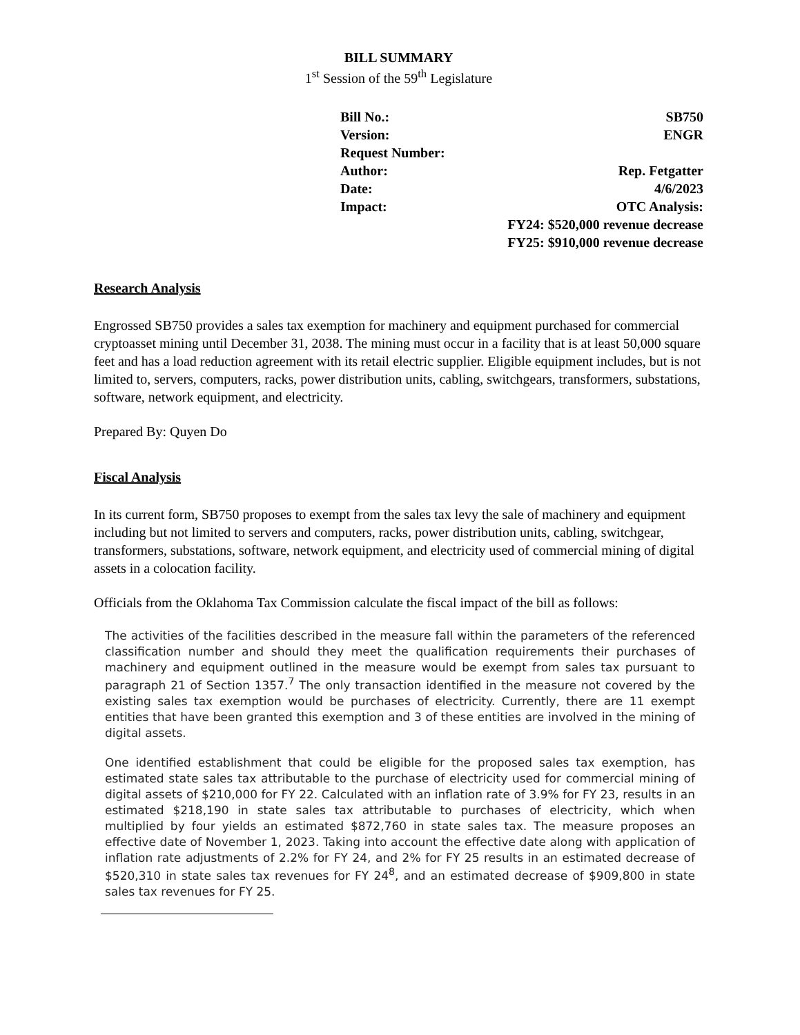BILL SUMMARY
1<sup>st</sup> Session of the 59<sup>th</sup> Legislature
Bill No.: SB750
Version: ENGR
Request Number:
Author: Rep. Fetgatter
Date: 4/6/2023
Impact: OTC Analysis:
FY24: $520,000 revenue decrease
FY25: $910,000 revenue decrease
Research Analysis
Engrossed SB750 provides a sales tax exemption for machinery and equipment purchased for commercial cryptoasset mining until December 31, 2038. The mining must occur in a facility that is at least 50,000 square feet and has a load reduction agreement with its retail electric supplier. Eligible equipment includes, but is not limited to, servers, computers, racks, power distribution units, cabling, switchgears, transformers, substations, software, network equipment, and electricity.
Prepared By: Quyen Do
Fiscal Analysis
In its current form, SB750 proposes to exempt from the sales tax levy the sale of machinery and equipment including but not limited to servers and computers, racks, power distribution units, cabling, switchgear, transformers, substations, software, network equipment, and electricity used of commercial mining of digital assets in a colocation facility.
Officials from the Oklahoma Tax Commission calculate the fiscal impact of the bill as follows:
The activities of the facilities described in the measure fall within the parameters of the referenced classification number and should they meet the qualification requirements their purchases of machinery and equipment outlined in the measure would be exempt from sales tax pursuant to paragraph 21 of Section 1357.<sup>7</sup> The only transaction identified in the measure not covered by the existing sales tax exemption would be purchases of electricity. Currently, there are 11 exempt entities that have been granted this exemption and 3 of these entities are involved in the mining of digital assets.
One identified establishment that could be eligible for the proposed sales tax exemption, has estimated state sales tax attributable to the purchase of electricity used for commercial mining of digital assets of $210,000 for FY 22. Calculated with an inflation rate of 3.9% for FY 23, results in an estimated $218,190 in state sales tax attributable to purchases of electricity, which when multiplied by four yields an estimated $872,760 in state sales tax. The measure proposes an effective date of November 1, 2023. Taking into account the effective date along with application of inflation rate adjustments of 2.2% for FY 24, and 2% for FY 25 results in an estimated decrease of $520,310 in state sales tax revenues for FY 24<sup>8</sup>, and an estimated decrease of $909,800 in state sales tax revenues for FY 25.